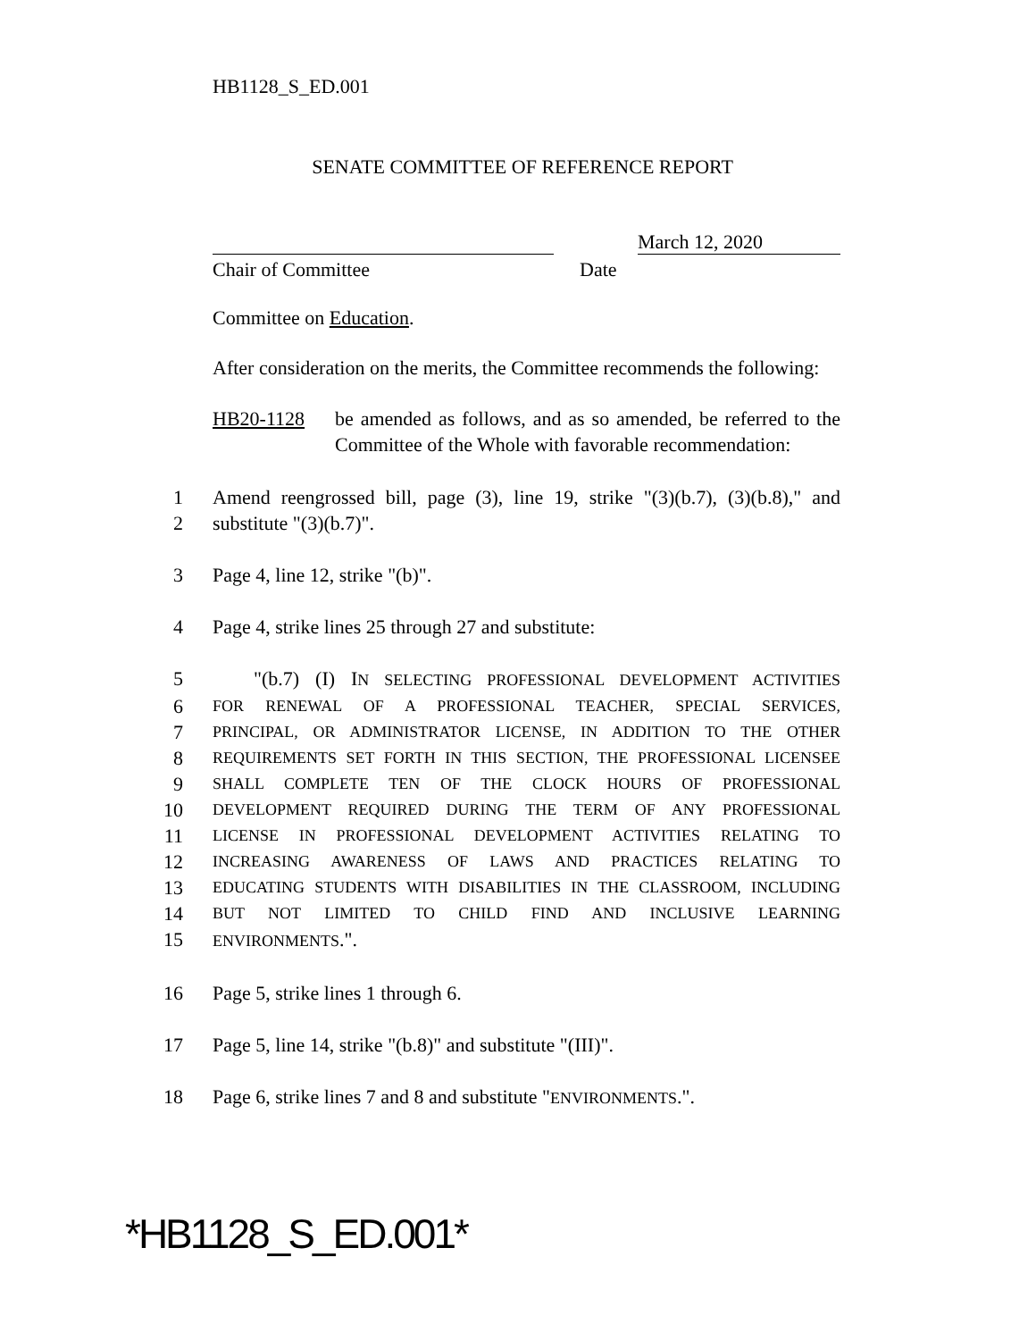HB1128_S_ED.001
SENATE COMMITTEE OF REFERENCE REPORT
March 12, 2020
Chair of Committee Date
Committee on Education.
After consideration on the merits, the Committee recommends the following:
HB20-1128 be amended as follows, and as so amended, be referred to the Committee of the Whole with favorable recommendation:
1 Amend reengrossed bill, page (3), line 19, strike "(3)(b.7), (3)(b.8)," and
2 substitute "(3)(b.7)".
3 Page 4, line 12, strike "(b)".
4 Page 4, strike lines 25 through 27 and substitute:
5 "(b.7) (I) IN SELECTING PROFESSIONAL DEVELOPMENT ACTIVITIES
6
FOR RENEWAL OF A PROFESSIONAL TEACHER, SPECIAL SERVICES,
7
PRINCIPAL, OR ADMINISTRATOR LICENSE, IN ADDITION TO THE OTHER
8
REQUIREMENTS SET FORTH IN THIS SECTION, THE PROFESSIONAL LICENSEE
9
SHALL COMPLETE TEN OF THE CLOCK HOURS OF PROFESSIONAL
10
DEVELOPMENT REQUIRED DURING THE TERM OF ANY PROFESSIONAL
11
LICENSE IN PROFESSIONAL DEVELOPMENT ACTIVITIES RELATING TO
12
INCREASING AWARENESS OF LAWS AND PRACTICES RELATING TO
13
EDUCATING STUDENTS WITH DISABILITIES IN THE CLASSROOM, INCLUDING
14
BUT NOT LIMITED TO CHILD FIND AND INCLUSIVE LEARNING
15
ENVIRONMENTS.".
16 Page 5, strike lines 1 through 6.
17 Page 5, line 14, strike "(b.8)" and substitute "(III)".
18 Page 6, strike lines 7 and 8 and substitute "ENVIRONMENTS.".
*HB1128_S_ED.001*